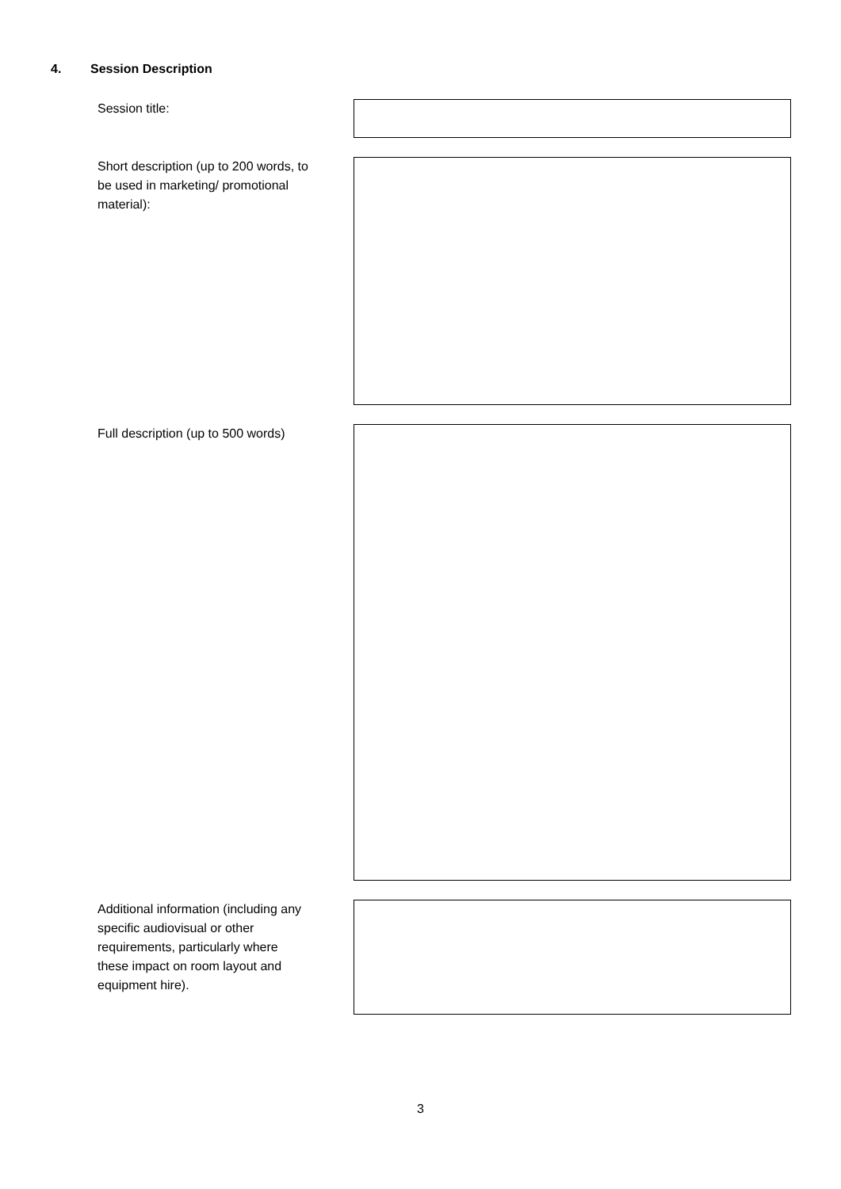4. Session Description
Session title:
Short description (up to 200 words, to be used in marketing/ promotional material):
Full description (up to 500 words)
Additional information (including any specific audiovisual or other requirements, particularly where these impact on room layout and equipment hire).
3